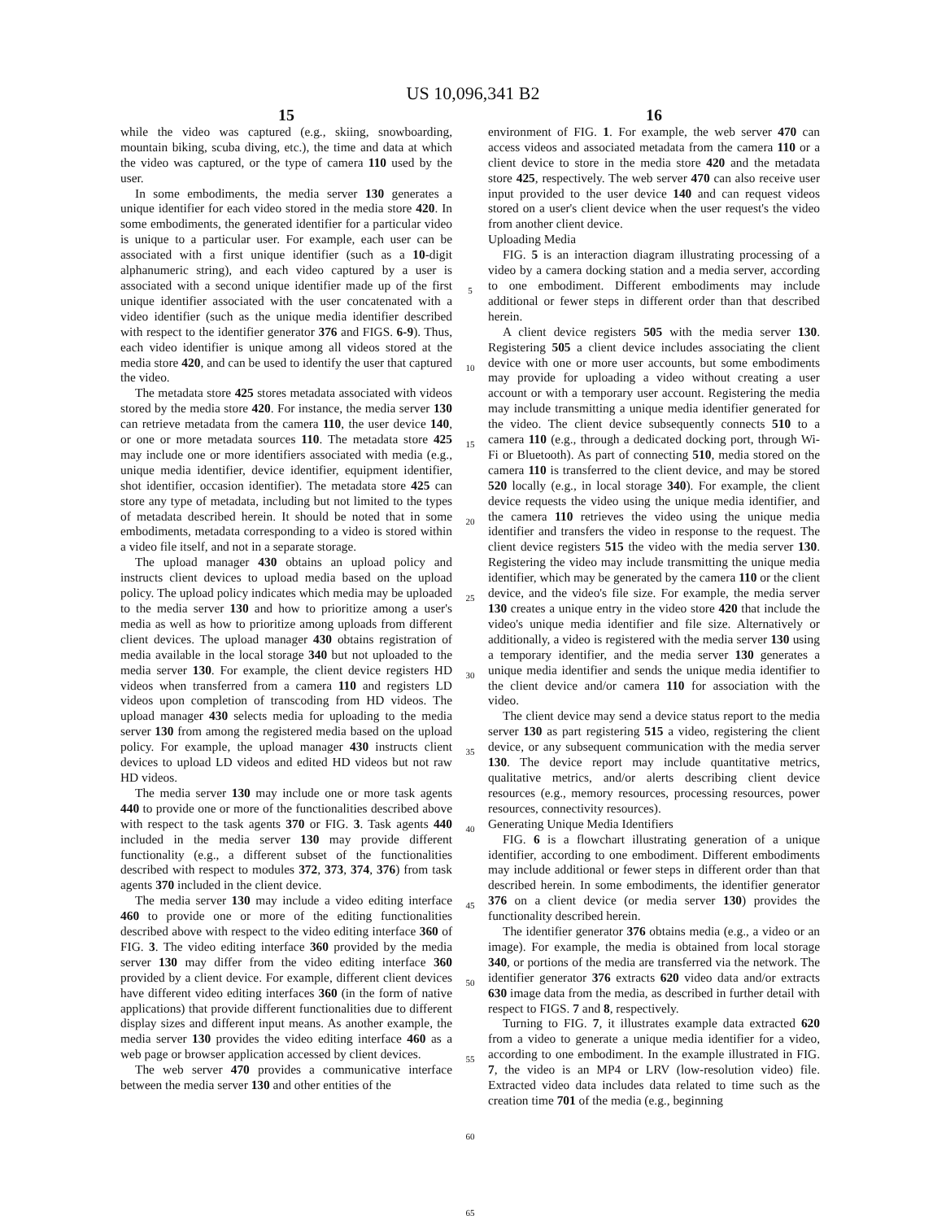US 10,096,341 B2
15
while the video was captured (e.g., skiing, snowboarding, mountain biking, scuba diving, etc.), the time and data at which the video was captured, or the type of camera 110 used by the user.
In some embodiments, the media server 130 generates a unique identifier for each video stored in the media store 420. In some embodiments, the generated identifier for a particular video is unique to a particular user. For example, each user can be associated with a first unique identifier (such as a 10-digit alphanumeric string), and each video captured by a user is associated with a second unique identifier made up of the first unique identifier associated with the user concatenated with a video identifier (such as the unique media identifier described with respect to the identifier generator 376 and FIGS. 6-9). Thus, each video identifier is unique among all videos stored at the media store 420, and can be used to identify the user that captured the video.
The metadata store 425 stores metadata associated with videos stored by the media store 420. For instance, the media server 130 can retrieve metadata from the camera 110, the user device 140, or one or more metadata sources 110. The metadata store 425 may include one or more identifiers associated with media (e.g., unique media identifier, device identifier, equipment identifier, shot identifier, occasion identifier). The metadata store 425 can store any type of metadata, including but not limited to the types of metadata described herein. It should be noted that in some embodiments, metadata corresponding to a video is stored within a video file itself, and not in a separate storage.
The upload manager 430 obtains an upload policy and instructs client devices to upload media based on the upload policy. The upload policy indicates which media may be uploaded to the media server 130 and how to prioritize among a user's media as well as how to prioritize among uploads from different client devices. The upload manager 430 obtains registration of media available in the local storage 340 but not uploaded to the media server 130. For example, the client device registers HD videos when transferred from a camera 110 and registers LD videos upon completion of transcoding from HD videos. The upload manager 430 selects media for uploading to the media server 130 from among the registered media based on the upload policy. For example, the upload manager 430 instructs client devices to upload LD videos and edited HD videos but not raw HD videos.
The media server 130 may include one or more task agents 440 to provide one or more of the functionalities described above with respect to the task agents 370 or FIG. 3. Task agents 440 included in the media server 130 may provide different functionality (e.g., a different subset of the functionalities described with respect to modules 372, 373, 374, 376) from task agents 370 included in the client device.
The media server 130 may include a video editing interface 460 to provide one or more of the editing functionalities described above with respect to the video editing interface 360 of FIG. 3. The video editing interface 360 provided by the media server 130 may differ from the video editing interface 360 provided by a client device. For example, different client devices have different video editing interfaces 360 (in the form of native applications) that provide different functionalities due to different display sizes and different input means. As another example, the media server 130 provides the video editing interface 460 as a web page or browser application accessed by client devices.
The web server 470 provides a communicative interface between the media server 130 and other entities of the
5
10
15
20
25
30
35
40
45
50
55
60
65
16
environment of FIG. 1. For example, the web server 470 can access videos and associated metadata from the camera 110 or a client device to store in the media store 420 and the metadata store 425, respectively. The web server 470 can also receive user input provided to the user device 140 and can request videos stored on a user's client device when the user request's the video from another client device.
Uploading Media
FIG. 5 is an interaction diagram illustrating processing of a video by a camera docking station and a media server, according to one embodiment. Different embodiments may include additional or fewer steps in different order than that described herein.
A client device registers 505 with the media server 130. Registering 505 a client device includes associating the client device with one or more user accounts, but some embodiments may provide for uploading a video without creating a user account or with a temporary user account. Registering the media may include transmitting a unique media identifier generated for the video. The client device subsequently connects 510 to a camera 110 (e.g., through a dedicated docking port, through Wi-Fi or Bluetooth). As part of connecting 510, media stored on the camera 110 is transferred to the client device, and may be stored 520 locally (e.g., in local storage 340). For example, the client device requests the video using the unique media identifier, and the camera 110 retrieves the video using the unique media identifier and transfers the video in response to the request. The client device registers 515 the video with the media server 130. Registering the video may include transmitting the unique media identifier, which may be generated by the camera 110 or the client device, and the video's file size. For example, the media server 130 creates a unique entry in the video store 420 that include the video's unique media identifier and file size. Alternatively or additionally, a video is registered with the media server 130 using a temporary identifier, and the media server 130 generates a unique media identifier and sends the unique media identifier to the client device and/or camera 110 for association with the video.
The client device may send a device status report to the media server 130 as part registering 515 a video, registering the client device, or any subsequent communication with the media server 130. The device report may include quantitative metrics, qualitative metrics, and/or alerts describing client device resources (e.g., memory resources, processing resources, power resources, connectivity resources).
Generating Unique Media Identifiers
FIG. 6 is a flowchart illustrating generation of a unique identifier, according to one embodiment. Different embodiments may include additional or fewer steps in different order than that described herein. In some embodiments, the identifier generator 376 on a client device (or media server 130) provides the functionality described herein.
The identifier generator 376 obtains media (e.g., a video or an image). For example, the media is obtained from local storage 340, or portions of the media are transferred via the network. The identifier generator 376 extracts 620 video data and/or extracts 630 image data from the media, as described in further detail with respect to FIGS. 7 and 8, respectively.
Turning to FIG. 7, it illustrates example data extracted 620 from a video to generate a unique media identifier for a video, according to one embodiment. In the example illustrated in FIG. 7, the video is an MP4 or LRV (low-resolution video) file. Extracted video data includes data related to time such as the creation time 701 of the media (e.g., beginning